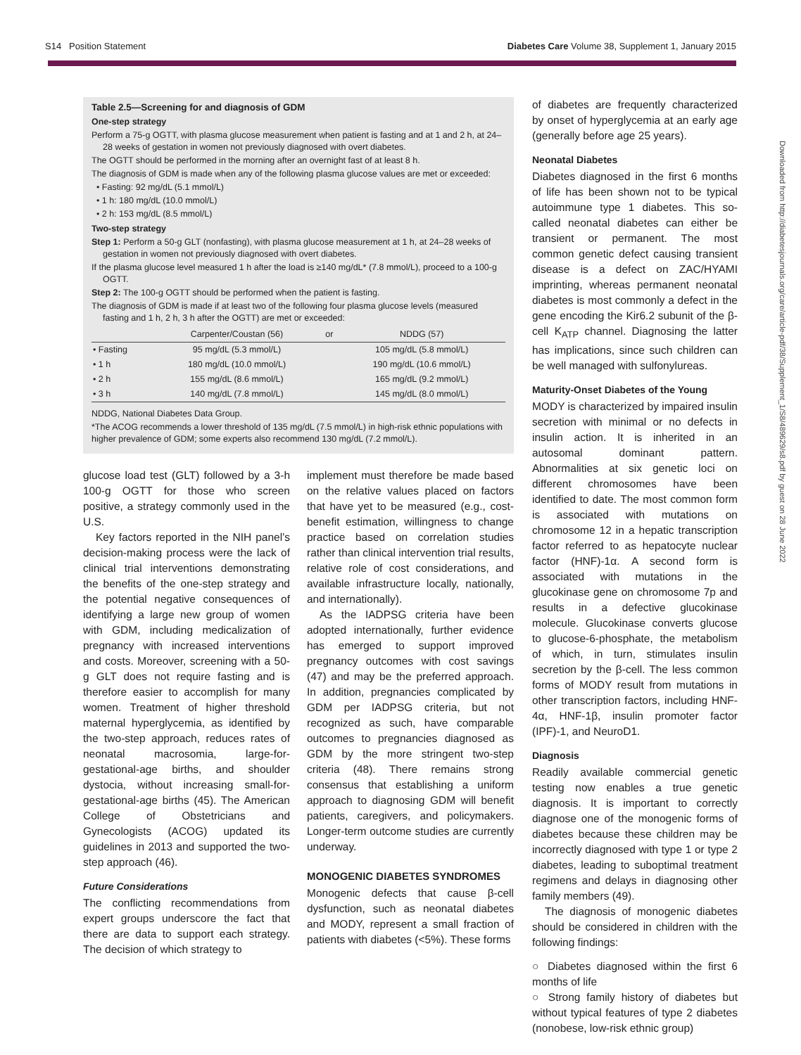S14 Position Statement Diabetes Care Volume 38, Supplement 1, January 2015
Downloaded from http://diabetesjournals.org/care/article-pdf/38/Supplement_1/S8/489629/s8.pdf by guest on 28 June 2022
Table 2.5—Screening for and diagnosis of GDM
One-step strategy
Perform a 75-g OGTT, with plasma glucose measurement when patient is fasting and at 1 and 2 h, at 24–28 weeks of gestation in women not previously diagnosed with overt diabetes.
The OGTT should be performed in the morning after an overnight fast of at least 8 h.
The diagnosis of GDM is made when any of the following plasma glucose values are met or exceeded:
• Fasting: 92 mg/dL (5.1 mmol/L)
• 1 h: 180 mg/dL (10.0 mmol/L)
• 2 h: 153 mg/dL (8.5 mmol/L)
Two-step strategy
Step 1: Perform a 50-g GLT (nonfasting), with plasma glucose measurement at 1 h, at 24–28 weeks of gestation in women not previously diagnosed with overt diabetes.
If the plasma glucose level measured 1 h after the load is ≥140 mg/dL* (7.8 mmol/L), proceed to a 100-g OGTT.
Step 2: The 100-g OGTT should be performed when the patient is fasting.
The diagnosis of GDM is made if at least two of the following four plasma glucose levels (measured fasting and 1 h, 2 h, 3 h after the OGTT) are met or exceeded:
| | Carpenter/Coustan (56) | or | NDDG (57) |
| --- | --- | --- | --- |
| • Fasting | 95 mg/dL (5.3 mmol/L) | | 105 mg/dL (5.8 mmol/L) |
| • 1 h | 180 mg/dL (10.0 mmol/L) | | 190 mg/dL (10.6 mmol/L) |
| • 2 h | 155 mg/dL (8.6 mmol/L) | | 165 mg/dL (9.2 mmol/L) |
| • 3 h | 140 mg/dL (7.8 mmol/L) | | 145 mg/dL (8.0 mmol/L) |
NDDG, National Diabetes Data Group.
*The ACOG recommends a lower threshold of 135 mg/dL (7.5 mmol/L) in high-risk ethnic populations with higher prevalence of GDM; some experts also recommend 130 mg/dL (7.2 mmol/L).
glucose load test (GLT) followed by a 3-h 100-g OGTT for those who screen positive, a strategy commonly used in the U.S.
Key factors reported in the NIH panel’s decision-making process were the lack of clinical trial interventions demonstrating the benefits of the one-step strategy and the potential negative consequences of identifying a large new group of women with GDM, including medicalization of pregnancy with increased interventions and costs. Moreover, screening with a 50-g GLT does not require fasting and is therefore easier to accomplish for many women. Treatment of higher threshold maternal hyperglycemia, as identified by the two-step approach, reduces rates of neonatal macrosomia, large-for-gestational-age births, and shoulder dystocia, without increasing small-for-gestational-age births (45). The American College of Obstetricians and Gynecologists (ACOG) updated its guidelines in 2013 and supported the two-step approach (46).
Future Considerations
The conflicting recommendations from expert groups underscore the fact that there are data to support each strategy. The decision of which strategy to
implement must therefore be made based on the relative values placed on factors that have yet to be measured (e.g., cost-benefit estimation, willingness to change practice based on correlation studies rather than clinical intervention trial results, relative role of cost considerations, and available infrastructure locally, nationally, and internationally).
As the IADPSG criteria have been adopted internationally, further evidence has emerged to support improved pregnancy outcomes with cost savings (47) and may be the preferred approach. In addition, pregnancies complicated by GDM per IADPSG criteria, but not recognized as such, have comparable outcomes to pregnancies diagnosed as GDM by the more stringent two-step criteria (48). There remains strong consensus that establishing a uniform approach to diagnosing GDM will benefit patients, caregivers, and policymakers. Longer-term outcome studies are currently underway.
MONOGENIC DIABETES SYNDROMES
Monogenic defects that cause β-cell dysfunction, such as neonatal diabetes and MODY, represent a small fraction of patients with diabetes (<5%). These forms
of diabetes are frequently characterized by onset of hyperglycemia at an early age (generally before age 25 years).
Neonatal Diabetes
Diabetes diagnosed in the first 6 months of life has been shown not to be typical autoimmune type 1 diabetes. This so-called neonatal diabetes can either be transient or permanent. The most common genetic defect causing transient disease is a defect on ZAC/HYAMI imprinting, whereas permanent neonatal diabetes is most commonly a defect in the gene encoding the Kir6.2 subunit of the β-cell K<sub>ATP</sub> channel. Diagnosing the latter has implications, since such children can be well managed with sulfonylureas.
Maturity-Onset Diabetes of the Young
MODY is characterized by impaired insulin secretion with minimal or no defects in insulin action. It is inherited in an autosomal dominant pattern. Abnormalities at six genetic loci on different chromosomes have been identified to date. The most common form is associated with mutations on chromosome 12 in a hepatic transcription factor referred to as hepatocyte nuclear factor (HNF)-1α. A second form is associated with mutations in the glucokinase gene on chromosome 7p and results in a defective glucokinase molecule. Glucokinase converts glucose to glucose-6-phosphate, the metabolism of which, in turn, stimulates insulin secretion by the β-cell. The less common forms of MODY result from mutations in other transcription factors, including HNF-4α, HNF-1β, insulin promoter factor (IPF)-1, and NeuroD1.
Diagnosis
Readily available commercial genetic testing now enables a true genetic diagnosis. It is important to correctly diagnose one of the monogenic forms of diabetes because these children may be incorrectly diagnosed with type 1 or type 2 diabetes, leading to suboptimal treatment regimens and delays in diagnosing other family members (49).
The diagnosis of monogenic diabetes should be considered in children with the following findings:
○ Diabetes diagnosed within the first 6 months of life
○ Strong family history of diabetes but without typical features of type 2 diabetes (nonobese, low-risk ethnic group)